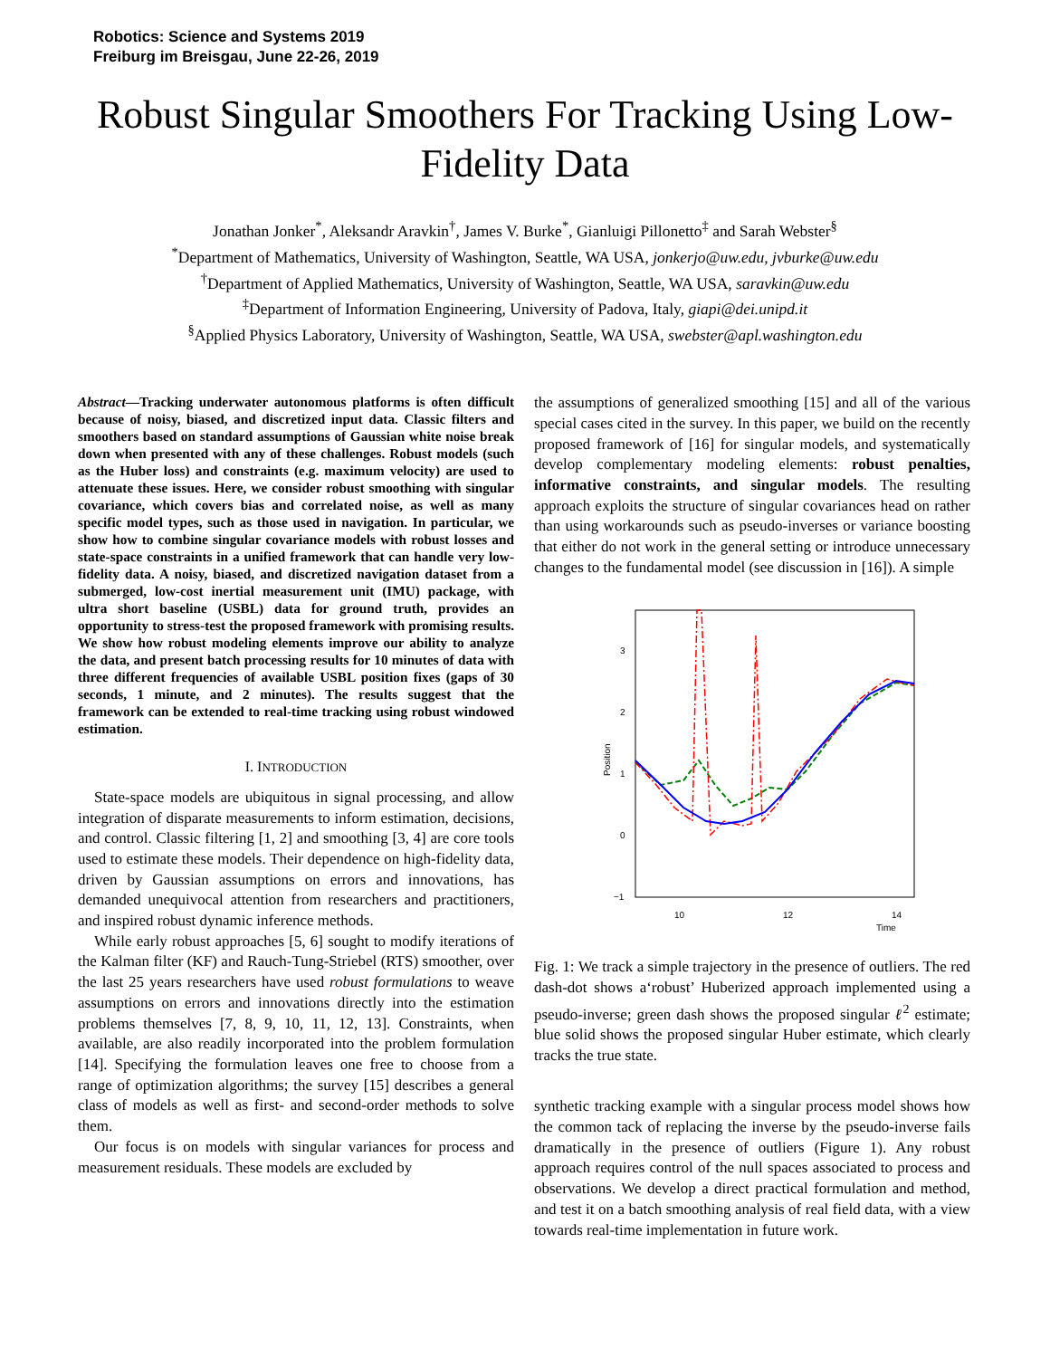Robotics: Science and Systems 2019
Freiburg im Breisgau, June 22-26, 2019
Robust Singular Smoothers For Tracking Using Low-Fidelity Data
Jonathan Jonker<sup>*</sup>, Aleksandr Aravkin<sup>†</sup>, James V. Burke<sup>*</sup>, Gianluigi Pillonetto<sup>‡</sup> and Sarah Webster<sup>§</sup>
<sup>*</sup> Department of Mathematics, University of Washington, Seattle, WA USA, jonkerjo@uw.edu, jvburke@uw.edu
<sup>†</sup> Department of Applied Mathematics, University of Washington, Seattle, WA USA, saravkin@uw.edu
<sup>‡</sup> Department of Information Engineering, University of Padova, Italy, giapi@dei.unipd.it
<sup>§</sup> Applied Physics Laboratory, University of Washington, Seattle, WA USA, swebster@apl.washington.edu
Abstract—Tracking underwater autonomous platforms is often difficult because of noisy, biased, and discretized input data. Classic filters and smoothers based on standard assumptions of Gaussian white noise break down when presented with any of these challenges. Robust models (such as the Huber loss) and constraints (e.g. maximum velocity) are used to attenuate these issues. Here, we consider robust smoothing with singular covariance, which covers bias and correlated noise, as well as many specific model types, such as those used in navigation. In particular, we show how to combine singular covariance models with robust losses and state-space constraints in a unified framework that can handle very low-fidelity data. A noisy, biased, and discretized navigation dataset from a submerged, low-cost inertial measurement unit (IMU) package, with ultra short baseline (USBL) data for ground truth, provides an opportunity to stress-test the proposed framework with promising results. We show how robust modeling elements improve our ability to analyze the data, and present batch processing results for 10 minutes of data with three different frequencies of available USBL position fixes (gaps of 30 seconds, 1 minute, and 2 minutes). The results suggest that the framework can be extended to real-time tracking using robust windowed estimation.
I. INTRODUCTION
State-space models are ubiquitous in signal processing, and allow integration of disparate measurements to inform estimation, decisions, and control. Classic filtering [1, 2] and smoothing [3, 4] are core tools used to estimate these models. Their dependence on high-fidelity data, driven by Gaussian assumptions on errors and innovations, has demanded unequivocal attention from researchers and practitioners, and inspired robust dynamic inference methods.
While early robust approaches [5, 6] sought to modify iterations of the Kalman filter (KF) and Rauch-Tung-Striebel (RTS) smoother, over the last 25 years researchers have used robust formulations to weave assumptions on errors and innovations directly into the estimation problems themselves [7, 8, 9, 10, 11, 12, 13]. Constraints, when available, are also readily incorporated into the problem formulation [14]. Specifying the formulation leaves one free to choose from a range of optimization algorithms; the survey [15] describes a general class of models as well as first- and second-order methods to solve them.
Our focus is on models with singular variances for process and measurement residuals. These models are excluded by
the assumptions of generalized smoothing [15] and all of the various special cases cited in the survey. In this paper, we build on the recently proposed framework of [16] for singular models, and systematically develop complementary modeling elements: robust penalties, informative constraints, and singular models. The resulting approach exploits the structure of singular covariances head on rather than using workarounds such as pseudo-inverses or variance boosting that either do not work in the general setting or introduce unnecessary changes to the fundamental model (see discussion in [16]). A simple
3
2
1
0
−1
10
12
14
Time
Position
Fig. 1: We track a simple trajectory in the presence of outliers. The red dash-dot shows a‘robust’ Huberized approach implemented using a pseudo-inverse; green dash shows the proposed singular ℓ<sup>2</sup> estimate; blue solid shows the proposed singular Huber estimate, which clearly tracks the true state.
synthetic tracking example with a singular process model shows how the common tack of replacing the inverse by the pseudo-inverse fails dramatically in the presence of outliers (Figure 1). Any robust approach requires control of the null spaces associated to process and observations. We develop a direct practical formulation and method, and test it on a batch smoothing analysis of real field data, with a view towards real-time implementation in future work.